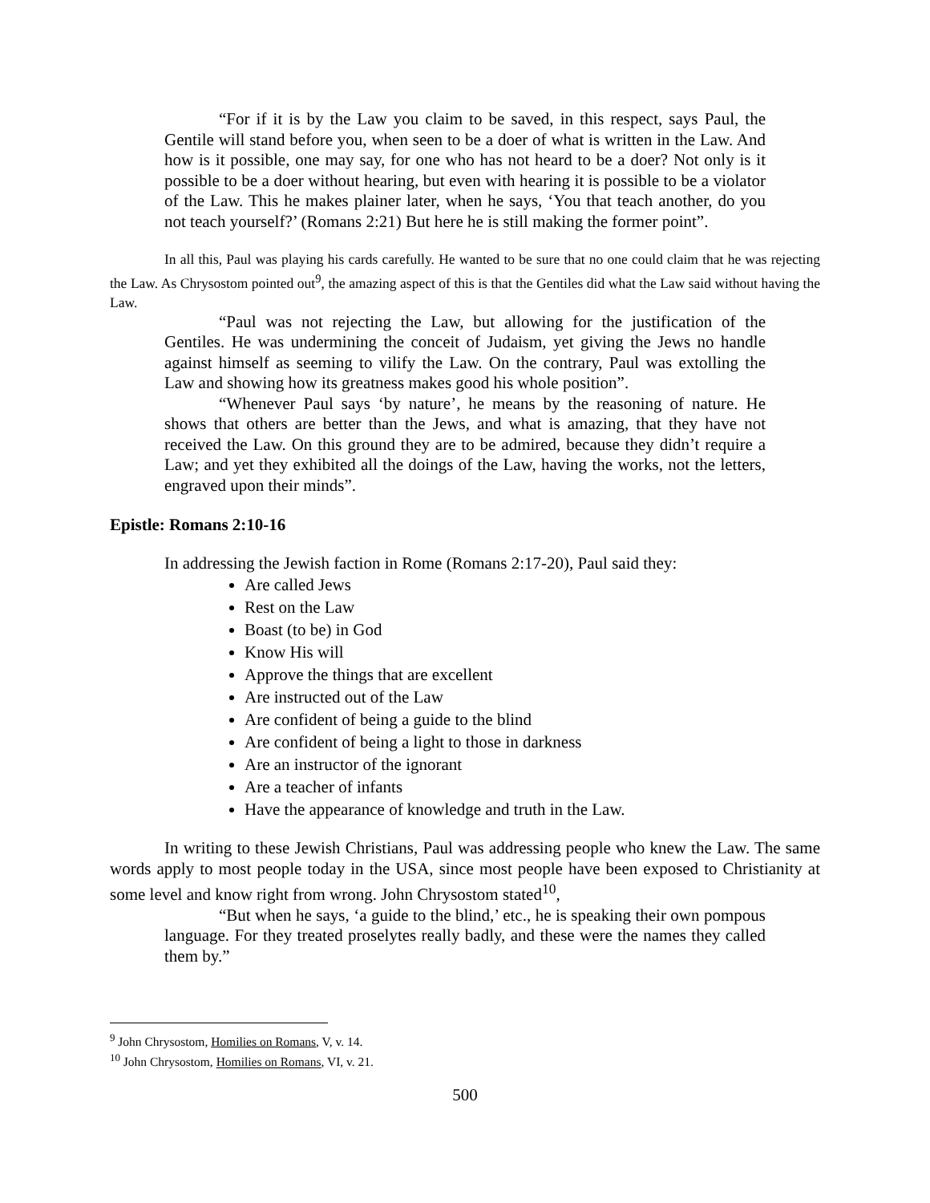“For if it is by the Law you claim to be saved, in this respect, says Paul, the Gentile will stand before you, when seen to be a doer of what is written in the Law. And how is it possible, one may say, for one who has not heard to be a doer? Not only is it possible to be a doer without hearing, but even with hearing it is possible to be a violator of the Law. This he makes plainer later, when he says, ‘You that teach another, do you not teach yourself?’ (Romans 2:21) But here he is still making the former point”.
In all this, Paul was playing his cards carefully. He wanted to be sure that no one could claim that he was rejecting the Law. As Chrysostom pointed out<sup>9</sup>, the amazing aspect of this is that the Gentiles did what the Law said without having the Law.
“Paul was not rejecting the Law, but allowing for the justification of the Gentiles. He was undermining the conceit of Judaism, yet giving the Jews no handle against himself as seeming to vilify the Law. On the contrary, Paul was extolling the Law and showing how its greatness makes good his whole position”.
“Whenever Paul says ‘by nature’, he means by the reasoning of nature. He shows that others are better than the Jews, and what is amazing, that they have not received the Law. On this ground they are to be admired, because they didn’t require a Law; and yet they exhibited all the doings of the Law, having the works, not the letters, engraved upon their minds”.
Epistle: Romans 2:10-16
In addressing the Jewish faction in Rome (Romans 2:17-20), Paul said they:
Are called Jews
Rest on the Law
Boast (to be) in God
Know His will
Approve the things that are excellent
Are instructed out of the Law
Are confident of being a guide to the blind
Are confident of being a light to those in darkness
Are an instructor of the ignorant
Are a teacher of infants
Have the appearance of knowledge and truth in the Law.
In writing to these Jewish Christians, Paul was addressing people who knew the Law. The same words apply to most people today in the USA, since most people have been exposed to Christianity at some level and know right from wrong. John Chrysostom stated<sup>10</sup>,
“But when he says, ‘a guide to the blind,’ etc., he is speaking their own pompous language. For they treated proselytes really badly, and these were the names they called them by.”
<sup>9</sup> John Chrysostom, Homilies on Romans, V, v. 14.
<sup>10</sup> John Chrysostom, Homilies on Romans, VI, v. 21.
500